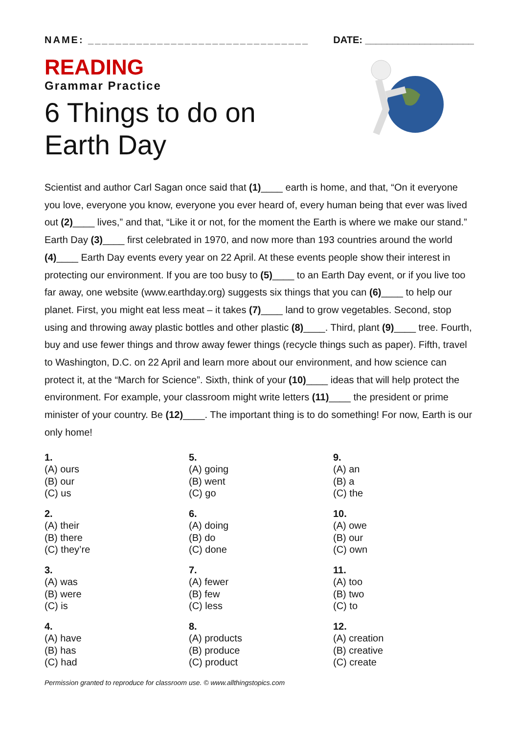NAME: ________________________________ DATE: ____________________
READING
Grammar Practice
6 Things to do on
Earth Day
Scientist and author Carl Sagan once said that (1)____ earth is home, and that, “On it everyone you love, everyone you know, everyone you ever heard of, every human being that ever was lived out (2)____ lives,” and that, “Like it or not, for the moment the Earth is where we make our stand.” Earth Day (3)____ first celebrated in 1970, and now more than 193 countries around the world (4)____ Earth Day events every year on 22 April. At these events people show their interest in protecting our environment. If you are too busy to (5)____ to an Earth Day event, or if you live too far away, one website (www.earthday.org) suggests six things that you can (6)____ to help our planet. First, you might eat less meat – it takes (7)____ land to grow vegetables. Second, stop using and throwing away plastic bottles and other plastic (8)____. Third, plant (9)____ tree. Fourth, buy and use fewer things and throw away fewer things (recycle things such as paper). Fifth, travel to Washington, D.C. on 22 April and learn more about our environment, and how science can protect it, at the “March for Science”. Sixth, think of your (10)____ ideas that will help protect the environment. For example, your classroom might write letters (11)____ the president or prime minister of your country. Be (12)____. The important thing is to do something! For now, Earth is our only home!
1.
(A) ours
(B) our
(C) us
5.
(A) going
(B) went
(C) go
9.
(A) an
(B) a
(C) the
2.
(A) their
(B) there
(C) they’re
6.
(A) doing
(B) do
(C) done
10.
(A) owe
(B) our
(C) own
3.
(A) was
(B) were
(C) is
7.
(A) fewer
(B) few
(C) less
11.
(A) too
(B) two
(C) to
4.
(A) have
(B) has
(C) had
8.
(A) products
(B) produce
(C) product
12.
(A) creation
(B) creative
(C) create
Permission granted to reproduce for classroom use. © www.allthingstopics.com